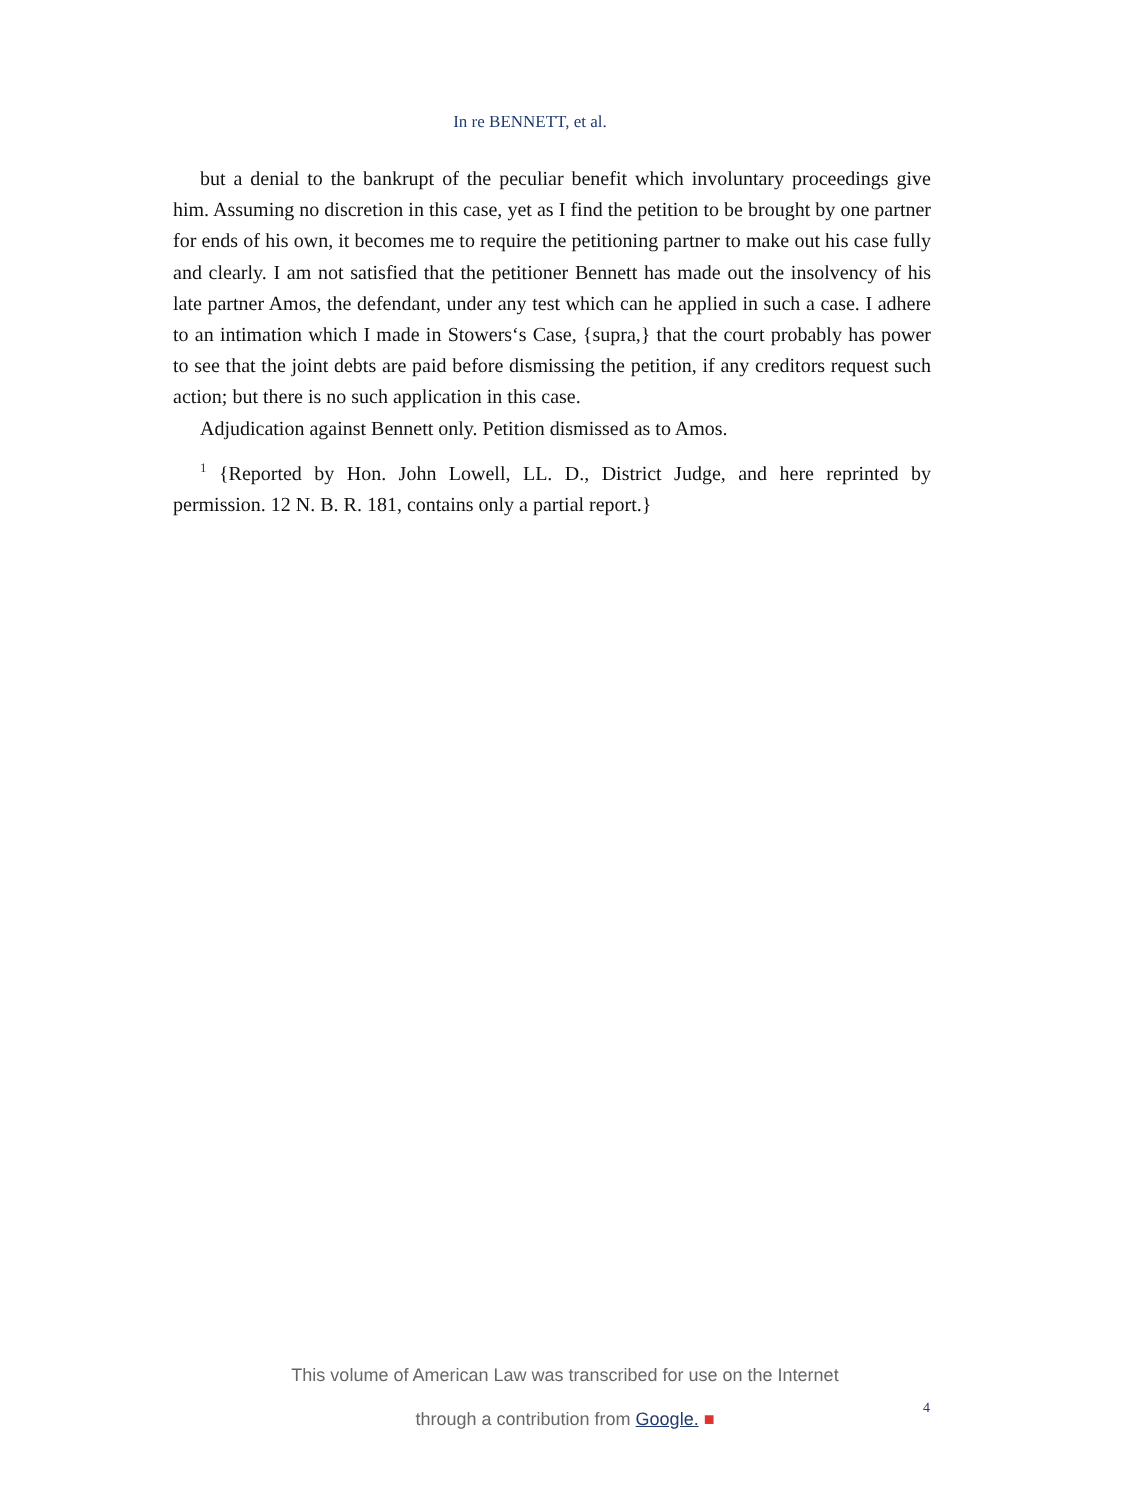In re BENNETT, et al.
but a denial to the bankrupt of the peculiar benefit which involuntary proceedings give him. Assuming no discretion in this case, yet as I find the petition to be brought by one partner for ends of his own, it becomes me to require the petitioning partner to make out his case fully and clearly. I am not satisfied that the petitioner Bennett has made out the insolvency of his late partner Amos, the defendant, under any test which can he applied in such a case. I adhere to an intimation which I made in Stowers‘s Case, {supra,} that the court probably has power to see that the joint debts are paid before dismissing the petition, if any creditors request such action; but there is no such application in this case.
Adjudication against Bennett only. Petition dismissed as to Amos.
<sup>1</sup> {Reported by Hon. John Lowell, LL. D., District Judge, and here reprinted by permission. 12 N. B. R. 181, contains only a partial report.}
This volume of American Law was transcribed for use on the Internet
through a contribution from Google. ■
4